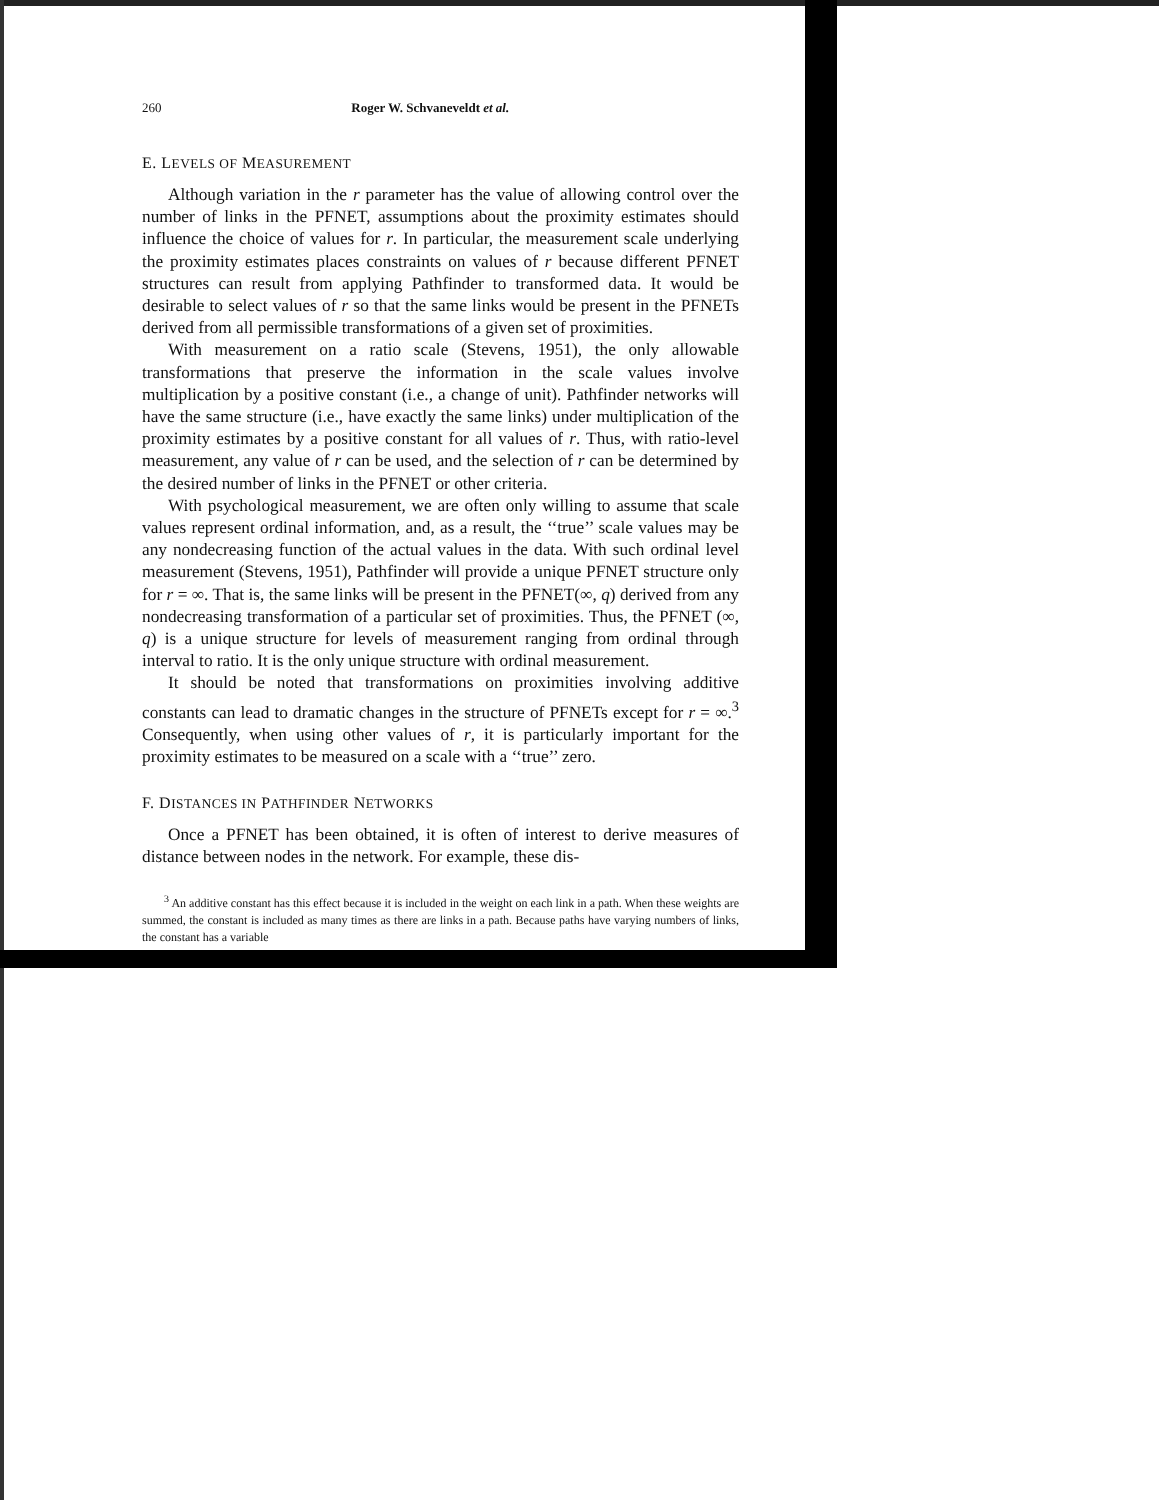260 Roger W. Schvaneveldt et al.
E. LEVELS OF MEASUREMENT
Although variation in the r parameter has the value of allowing control over the number of links in the PFNET, assumptions about the proximity estimates should influence the choice of values for r. In particular, the measurement scale underlying the proximity estimates places constraints on values of r because different PFNET structures can result from applying Pathfinder to transformed data. It would be desirable to select values of r so that the same links would be present in the PFNETs derived from all permissible transformations of a given set of proximities.
With measurement on a ratio scale (Stevens, 1951), the only allowable transformations that preserve the information in the scale values involve multiplication by a positive constant (i.e., a change of unit). Pathfinder networks will have the same structure (i.e., have exactly the same links) under multiplication of the proximity estimates by a positive constant for all values of r. Thus, with ratio-level measurement, any value of r can be used, and the selection of r can be determined by the desired number of links in the PFNET or other criteria.
With psychological measurement, we are often only willing to assume that scale values represent ordinal information, and, as a result, the ‘‘true’’ scale values may be any nondecreasing function of the actual values in the data. With such ordinal level measurement (Stevens, 1951), Pathfinder will provide a unique PFNET structure only for r = ∞. That is, the same links will be present in the PFNET(∞, q) derived from any nondecreasing transformation of a particular set of proximities. Thus, the PFNET (∞, q) is a unique structure for levels of measurement ranging from ordinal through interval to ratio. It is the only unique structure with ordinal measurement.
It should be noted that transformations on proximities involving additive constants can lead to dramatic changes in the structure of PFNETs except for r = ∞.<sup>3</sup> Consequently, when using other values of r, it is particularly important for the proximity estimates to be measured on a scale with a ‘‘true’’ zero.
F. DISTANCES IN PATHFINDER NETWORKS
Once a PFNET has been obtained, it is often of interest to derive measures of distance between nodes in the network. For example, these dis-
<sup>3</sup> An additive constant has this effect because it is included in the weight on each link in a path. When these weights are summed, the constant is included as many times as there are links in a path. Because paths have varying numbers of links, the constant has a variable